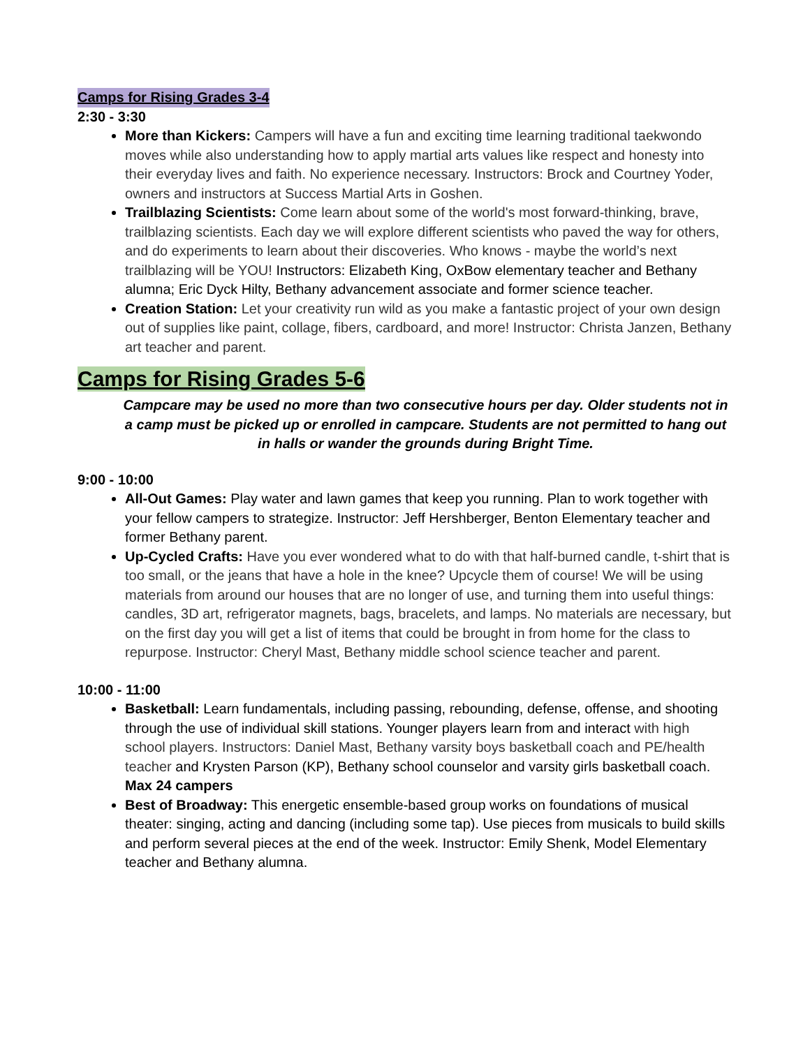Camps for Rising Grades 3-4
2:30 - 3:30
More than Kickers: Campers will have a fun and exciting time learning traditional taekwondo moves while also understanding how to apply martial arts values like respect and honesty into their everyday lives and faith. No experience necessary. Instructors: Brock and Courtney Yoder, owners and instructors at Success Martial Arts in Goshen.
Trailblazing Scientists: Come learn about some of the world's most forward-thinking, brave, trailblazing scientists. Each day we will explore different scientists who paved the way for others, and do experiments to learn about their discoveries. Who knows - maybe the world’s next trailblazing will be YOU! Instructors: Elizabeth King, OxBow elementary teacher and Bethany alumna; Eric Dyck Hilty, Bethany advancement associate and former science teacher.
Creation Station: Let your creativity run wild as you make a fantastic project of your own design out of supplies like paint, collage, fibers, cardboard, and more! Instructor: Christa Janzen, Bethany art teacher and parent.
Camps for Rising Grades 5-6
Campcare may be used no more than two consecutive hours per day. Older students not in a camp must be picked up or enrolled in campcare. Students are not permitted to hang out in halls or wander the grounds during Bright Time.
9:00 - 10:00
All-Out Games: Play water and lawn games that keep you running. Plan to work together with your fellow campers to strategize. Instructor: Jeff Hershberger, Benton Elementary teacher and former Bethany parent.
Up-Cycled Crafts: Have you ever wondered what to do with that half-burned candle, t-shirt that is too small, or the jeans that have a hole in the knee? Upcycle them of course! We will be using materials from around our houses that are no longer of use, and turning them into useful things: candles, 3D art, refrigerator magnets, bags, bracelets, and lamps. No materials are necessary, but on the first day you will get a list of items that could be brought in from home for the class to repurpose. Instructor: Cheryl Mast, Bethany middle school science teacher and parent.
10:00 - 11:00
Basketball: Learn fundamentals, including passing, rebounding, defense, offense, and shooting through the use of individual skill stations. Younger players learn from and interact with high school players. Instructors: Daniel Mast, Bethany varsity boys basketball coach and PE/health teacher and Krysten Parson (KP), Bethany school counselor and varsity girls basketball coach. Max 24 campers
Best of Broadway: This energetic ensemble-based group works on foundations of musical theater: singing, acting and dancing (including some tap). Use pieces from musicals to build skills and perform several pieces at the end of the week. Instructor: Emily Shenk, Model Elementary teacher and Bethany alumna.